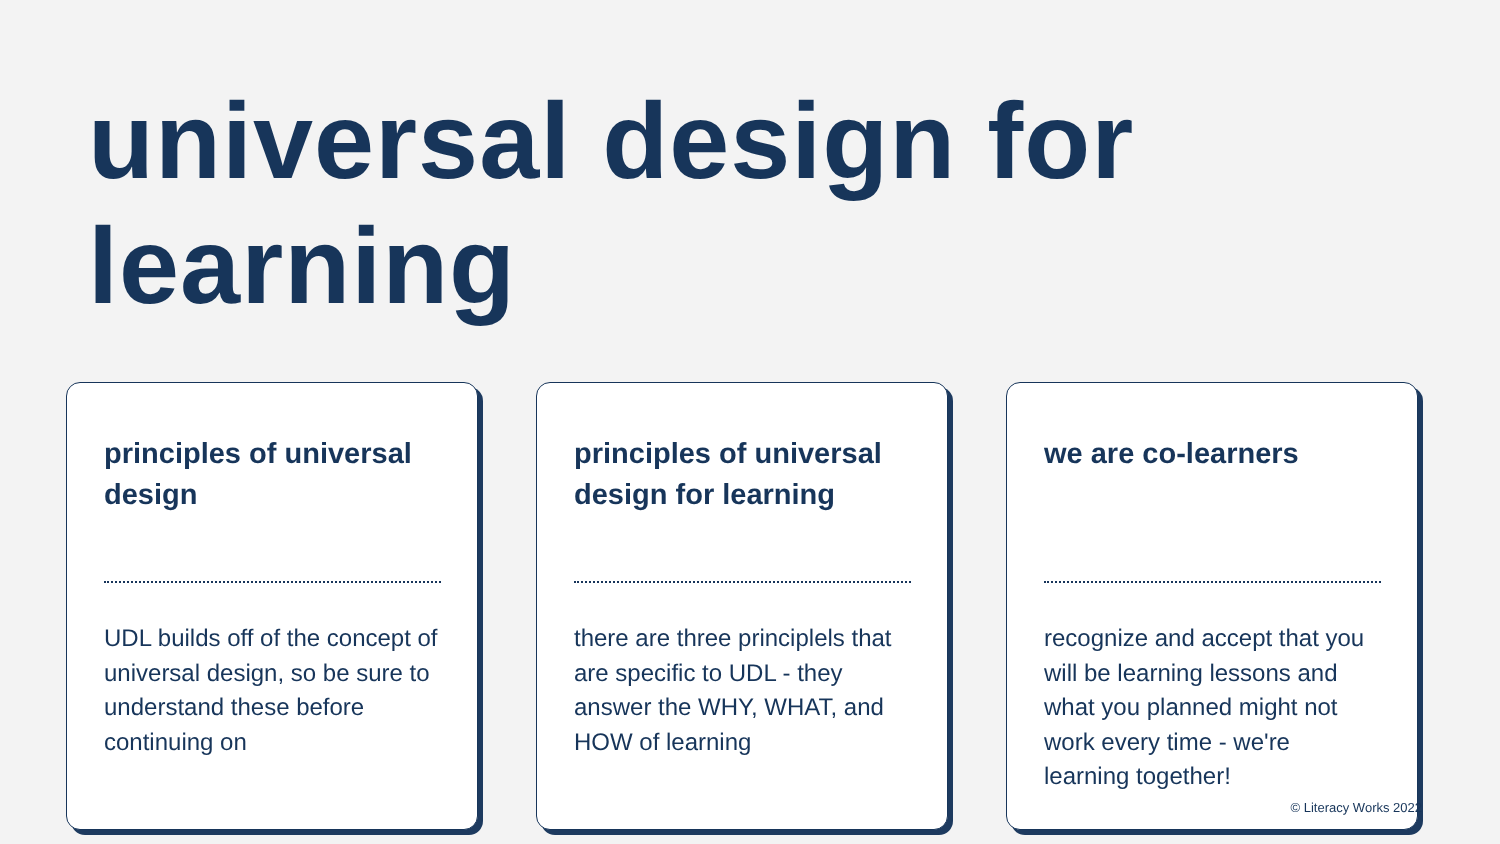universal design for learning
principles of universal design
UDL builds off of the concept of universal design, so be sure to understand these before continuing on
principles of universal design for learning
there are three principlels that are specific to UDL - they answer the WHY, WHAT, and HOW of learning
we are co-learners
recognize and accept that you will be learning lessons and what you planned might not work every time - we're learning together!
© Literacy Works 2022